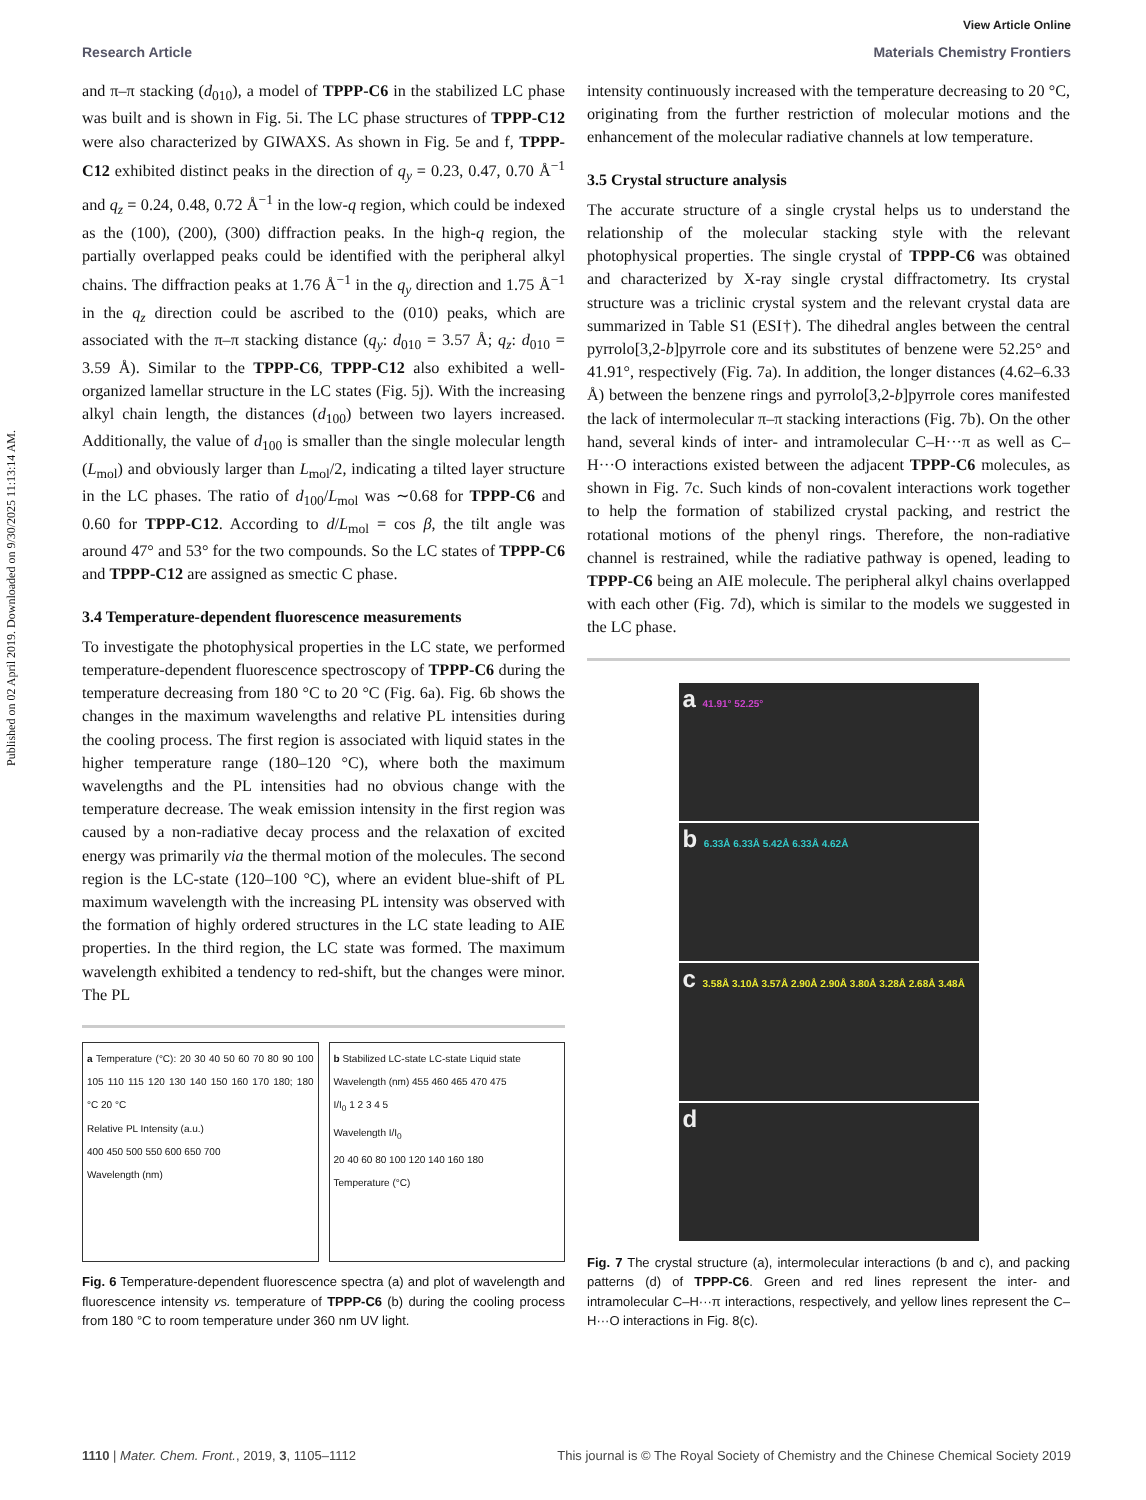Published on 02 April 2019. Downloaded on 9/30/2025 11:13:14 AM.
View Article Online
Research Article Materials Chemistry Frontiers
and π–π stacking (d<sub>010</sub>), a model of TPPP-C6 in the stabilized LC phase was built and is shown in Fig. 5i. The LC phase structures of TPPP-C12 were also characterized by GIWAXS. As shown in Fig. 5e and f, TPPP-C12 exhibited distinct peaks in the direction of q<sub>y</sub> = 0.23, 0.47, 0.70 Å<sup>−1</sup> and q<sub>z</sub> = 0.24, 0.48, 0.72 Å<sup>−1</sup> in the low-q region, which could be indexed as the (100), (200), (300) diffraction peaks. In the high-q region, the partially overlapped peaks could be identified with the peripheral alkyl chains. The diffraction peaks at 1.76 Å<sup>−1</sup> in the q<sub>y</sub> direction and 1.75 Å<sup>−1</sup> in the q<sub>z</sub> direction could be ascribed to the (010) peaks, which are associated with the π–π stacking distance (q<sub>y</sub>: d<sub>010</sub> = 3.57 Å; q<sub>z</sub>: d<sub>010</sub> = 3.59 Å). Similar to the TPPP-C6, TPPP-C12 also exhibited a well-organized lamellar structure in the LC states (Fig. 5j). With the increasing alkyl chain length, the distances (d<sub>100</sub>) between two layers increased. Additionally, the value of d<sub>100</sub> is smaller than the single molecular length (L<sub>mol</sub>) and obviously larger than L<sub>mol</sub>/2, indicating a tilted layer structure in the LC phases. The ratio of d<sub>100</sub>/L<sub>mol</sub> was ∼0.68 for TPPP-C6 and 0.60 for TPPP-C12. According to d/L<sub>mol</sub> = cos β, the tilt angle was around 47° and 53° for the two compounds. So the LC states of TPPP-C6 and TPPP-C12 are assigned as smectic C phase.
3.4 Temperature-dependent fluorescence measurements
To investigate the photophysical properties in the LC state, we performed temperature-dependent fluorescence spectroscopy of TPPP-C6 during the temperature decreasing from 180 °C to 20 °C (Fig. 6a). Fig. 6b shows the changes in the maximum wavelengths and relative PL intensities during the cooling process. The first region is associated with liquid states in the higher temperature range (180–120 °C), where both the maximum wavelengths and the PL intensities had no obvious change with the temperature decrease. The weak emission intensity in the first region was caused by a non-radiative decay process and the relaxation of excited energy was primarily via the thermal motion of the molecules. The second region is the LC-state (120–100 °C), where an evident blue-shift of PL maximum wavelength with the increasing PL intensity was observed with the formation of highly ordered structures in the LC state leading to AIE properties. In the third region, the LC state was formed. The maximum wavelength exhibited a tendency to red-shift, but the changes were minor. The PL
a Temperature (°C): 20 30 40 50 60 70 80 90 100 105 110 115 120 130 140 150 160 170 180; 180 °C 20 °C
Relative PL Intensity (a.u.)
400 450 500 550 600 650 700
Wavelength (nm)
b Stabilized LC-state LC-state Liquid state
Wavelength (nm) 455 460 465 470 475
I/I<sub>0</sub> 1 2 3 4 5
Wavelength I/I<sub>0</sub>
20 40 60 80 100 120 140 160 180
Temperature (°C)
Fig. 6 Temperature-dependent fluorescence spectra (a) and plot of wavelength and fluorescence intensity vs. temperature of TPPP-C6 (b) during the cooling process from 180 °C to room temperature under 360 nm UV light.
intensity continuously increased with the temperature decreasing to 20 °C, originating from the further restriction of molecular motions and the enhancement of the molecular radiative channels at low temperature.
3.5 Crystal structure analysis
The accurate structure of a single crystal helps us to understand the relationship of the molecular stacking style with the relevant photophysical properties. The single crystal of TPPP-C6 was obtained and characterized by X-ray single crystal diffractometry. Its crystal structure was a triclinic crystal system and the relevant crystal data are summarized in Table S1 (ESI†). The dihedral angles between the central pyrrolo[3,2-b]pyrrole core and its substitutes of benzene were 52.25° and 41.91°, respectively (Fig. 7a). In addition, the longer distances (4.62–6.33 Å) between the benzene rings and pyrrolo[3,2-b]pyrrole cores manifested the lack of intermolecular π–π stacking interactions (Fig. 7b). On the other hand, several kinds of inter- and intramolecular C–H···π as well as C–H···O interactions existed between the adjacent TPPP-C6 molecules, as shown in Fig. 7c. Such kinds of non-covalent interactions work together to help the formation of stabilized crystal packing, and restrict the rotational motions of the phenyl rings. Therefore, the non-radiative channel is restrained, while the radiative pathway is opened, leading to TPPP-C6 being an AIE molecule. The peripheral alkyl chains overlapped with each other (Fig. 7d), which is similar to the models we suggested in the LC phase.
a 41.91° 52.25°
b 6.33Å 6.33Å 5.42Å 6.33Å 4.62Å
c 3.58Å 3.10Å 3.57Å 2.90Å 2.90Å 3.80Å 3.28Å 2.68Å 3.48Å
d
Fig. 7 The crystal structure (a), intermolecular interactions (b and c), and packing patterns (d) of TPPP-C6. Green and red lines represent the inter- and intramolecular C–H···π interactions, respectively, and yellow lines represent the C–H···O interactions in Fig. 8(c).
1110 | Mater. Chem. Front., 2019, 3, 1105–1112 This journal is © The Royal Society of Chemistry and the Chinese Chemical Society 2019